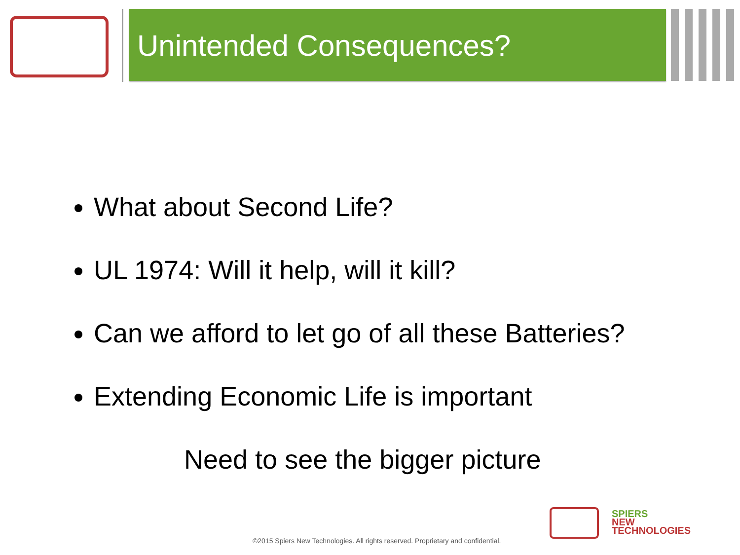Unintended Consequences?
What about Second Life?
UL 1974: Will it help, will it kill?
Can we afford to let go of all these Batteries?
Extending Economic Life is important
Need to see the bigger picture
SPIERS
NEW
TECHNOLOGIES
©2015 Spiers New Technologies. All rights reserved. Proprietary and confidential.